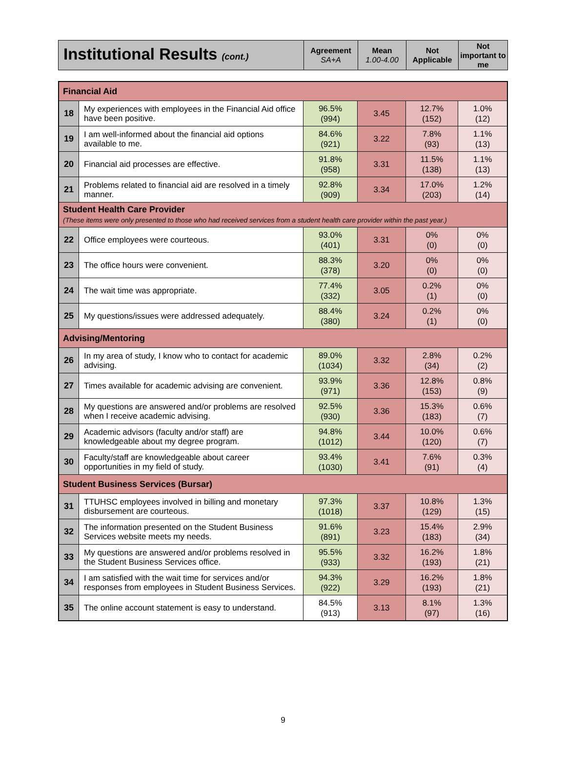| Institutional Results (cont.) | Agreement SA+A | Mean 1.00-4.00 | Not Applicable | Not important to me |
| Financial Aid | | | | | |
| 18 | My experiences with employees in the Financial Aid office have been positive. | 96.5% (994) | 3.45 | 12.7% (152) | 1.0% (12) |
| 19 | I am well-informed about the financial aid options available to me. | 84.6% (921) | 3.22 | 7.8% (93) | 1.1% (13) |
| 20 | Financial aid processes are effective. | 91.8% (958) | 3.31 | 11.5% (138) | 1.1% (13) |
| 21 | Problems related to financial aid are resolved in a timely manner. | 92.8% (909) | 3.34 | 17.0% (203) | 1.2% (14) |
| Student Health Care Provider (These items were only presented to those who had received services from a student health care provider within the past year.) | | | | | |
| 22 | Office employees were courteous. | 93.0% (401) | 3.31 | 0% (0) | 0% (0) |
| 23 | The office hours were convenient. | 88.3% (378) | 3.20 | 0% (0) | 0% (0) |
| 24 | The wait time was appropriate. | 77.4% (332) | 3.05 | 0.2% (1) | 0% (0) |
| 25 | My questions/issues were addressed adequately. | 88.4% (380) | 3.24 | 0.2% (1) | 0% (0) |
| Advising/Mentoring | | | | | |
| 26 | In my area of study, I know who to contact for academic advising. | 89.0% (1034) | 3.32 | 2.8% (34) | 0.2% (2) |
| 27 | Times available for academic advising are convenient. | 93.9% (971) | 3.36 | 12.8% (153) | 0.8% (9) |
| 28 | My questions are answered and/or problems are resolved when I receive academic advising. | 92.5% (930) | 3.36 | 15.3% (183) | 0.6% (7) |
| 29 | Academic advisors (faculty and/or staff) are knowledgeable about my degree program. | 94.8% (1012) | 3.44 | 10.0% (120) | 0.6% (7) |
| 30 | Faculty/staff are knowledgeable about career opportunities in my field of study. | 93.4% (1030) | 3.41 | 7.6% (91) | 0.3% (4) |
| Student Business Services (Bursar) | | | | | |
| 31 | TTUHSC employees involved in billing and monetary disbursement are courteous. | 97.3% (1018) | 3.37 | 10.8% (129) | 1.3% (15) |
| 32 | The information presented on the Student Business Services website meets my needs. | 91.6% (891) | 3.23 | 15.4% (183) | 2.9% (34) |
| 33 | My questions are answered and/or problems resolved in the Student Business Services office. | 95.5% (933) | 3.32 | 16.2% (193) | 1.8% (21) |
| 34 | I am satisfied with the wait time for services and/or responses from employees in Student Business Services. | 94.3% (922) | 3.29 | 16.2% (193) | 1.8% (21) |
| 35 | The online account statement is easy to understand. | 84.5% (913) | 3.13 | 8.1% (97) | 1.3% (16) |
9